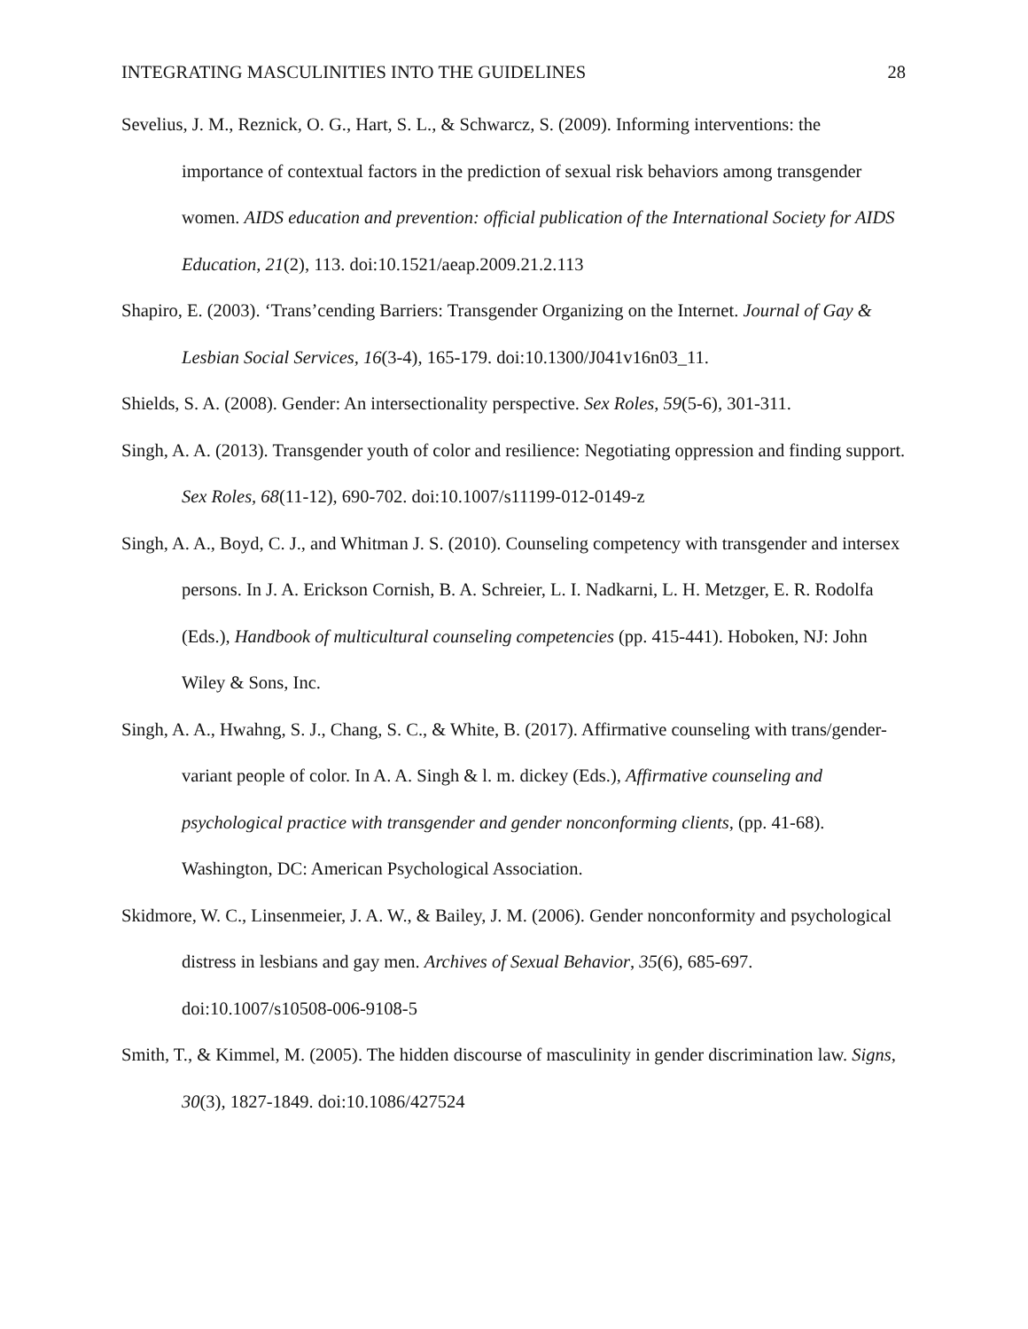INTEGRATING MASCULINITIES INTO THE GUIDELINES 28
Sevelius, J. M., Reznick, O. G., Hart, S. L., & Schwarcz, S. (2009). Informing interventions: the importance of contextual factors in the prediction of sexual risk behaviors among transgender women. AIDS education and prevention: official publication of the International Society for AIDS Education, 21(2), 113. doi:10.1521/aeap.2009.21.2.113
Shapiro, E. (2003). ‘Trans’cending Barriers: Transgender Organizing on the Internet. Journal of Gay & Lesbian Social Services, 16(3-4), 165-179. doi:10.1300/J041v16n03_11.
Shields, S. A. (2008). Gender: An intersectionality perspective. Sex Roles, 59(5-6), 301-311.
Singh, A. A. (2013). Transgender youth of color and resilience: Negotiating oppression and finding support. Sex Roles, 68(11-12), 690-702. doi:10.1007/s11199-012-0149-z
Singh, A. A., Boyd, C. J., and Whitman J. S. (2010). Counseling competency with transgender and intersex persons. In J. A. Erickson Cornish, B. A. Schreier, L. I. Nadkarni, L. H. Metzger, E. R. Rodolfa (Eds.), Handbook of multicultural counseling competencies (pp. 415-441). Hoboken, NJ: John Wiley & Sons, Inc.
Singh, A. A., Hwahng, S. J., Chang, S. C., & White, B. (2017). Affirmative counseling with trans/gender-variant people of color. In A. A. Singh & l. m. dickey (Eds.), Affirmative counseling and psychological practice with transgender and gender nonconforming clients, (pp. 41-68). Washington, DC: American Psychological Association.
Skidmore, W. C., Linsenmeier, J. A. W., & Bailey, J. M. (2006). Gender nonconformity and psychological distress in lesbians and gay men. Archives of Sexual Behavior, 35(6), 685-697. doi:10.1007/s10508-006-9108-5
Smith, T., & Kimmel, M. (2005). The hidden discourse of masculinity in gender discrimination law. Signs, 30(3), 1827-1849. doi:10.1086/427524